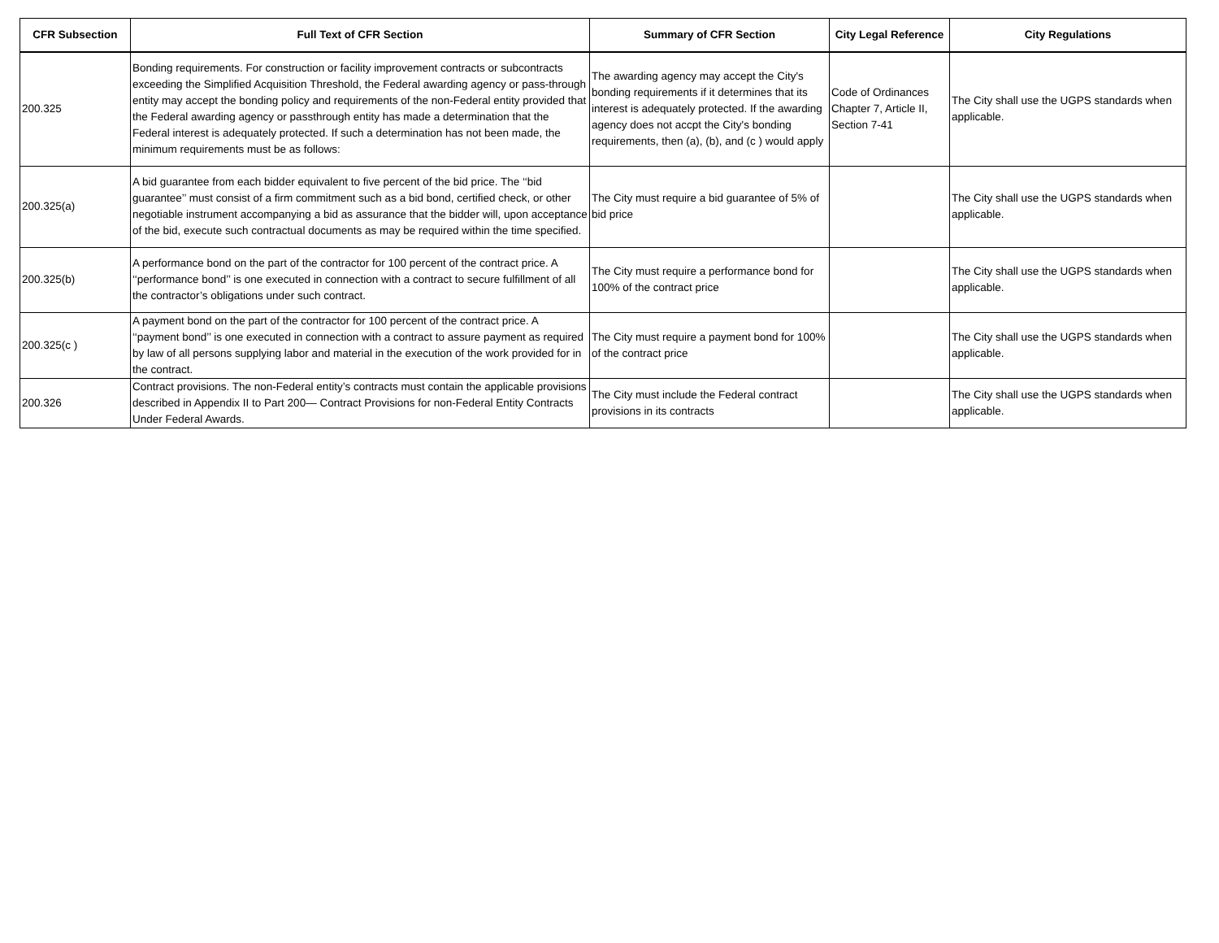| CFR Subsection | Full Text of CFR Section | Summary of CFR Section | City Legal Reference | City Regulations |
| --- | --- | --- | --- | --- |
| 200.325 | Bonding requirements. For construction or facility improvement contracts or subcontracts exceeding the Simplified Acquisition Threshold, the Federal awarding agency or pass-through entity may accept the bonding policy and requirements of the non-Federal entity provided that the Federal awarding agency or passthrough entity has made a determination that the Federal interest is adequately protected. If such a determination has not been made, the minimum requirements must be as follows: | The awarding agency may accept the City's bonding requirements if it determines that its interest is adequately protected. If the awarding agency does not accpt the City's bonding requirements, then (a), (b), and (c ) would apply | Code of Ordinances Chapter 7, Article II, Section 7-41 | The City shall use the UGPS standards when applicable. |
| 200.325(a) | A bid guarantee from each bidder equivalent to five percent of the bid price. The ‘‘bid guarantee’’ must consist of a firm commitment such as a bid bond, certified check, or other negotiable instrument accompanying a bid as assurance that the bidder will, upon acceptance of the bid, execute such contractual documents as may be required within the time specified. | The City must require a bid guarantee of 5% of bid price | | The City shall use the UGPS standards when applicable. |
| 200.325(b) | A performance bond on the part of the contractor for 100 percent of the contract price. A ‘‘performance bond’’ is one executed in connection with a contract to secure fulfillment of all the contractor’s obligations under such contract. | The City must require a performance bond for 100% of the contract price | | The City shall use the UGPS standards when applicable. |
| 200.325(c ) | A payment bond on the part of the contractor for 100 percent of the contract price. A ‘‘payment bond’’ is one executed in connection with a contract to assure payment as required by law of all persons supplying labor and material in the execution of the work provided for in the contract. | The City must require a payment bond for 100% of the contract price | | The City shall use the UGPS standards when applicable. |
| 200.326 | Contract provisions. The non-Federal entity’s contracts must contain the applicable provisions described in Appendix II to Part 200— Contract Provisions for non-Federal Entity Contracts Under Federal Awards. | The City must include the Federal contract provisions in its contracts | | The City shall use the UGPS standards when applicable. |